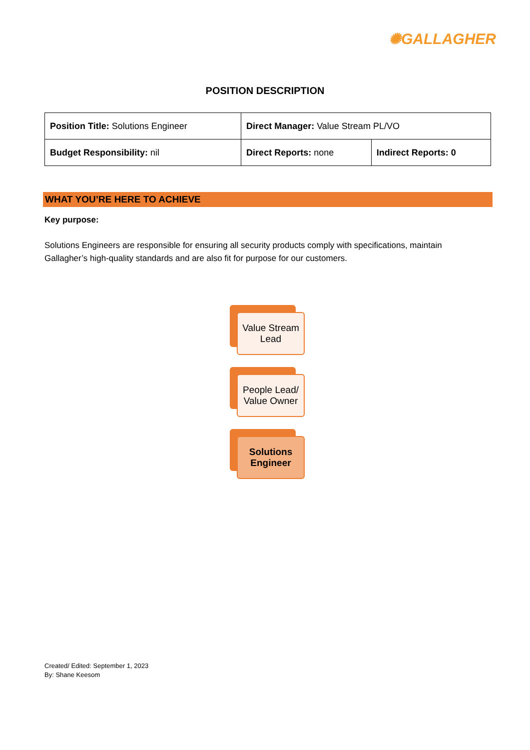✺GALLAGHER
POSITION DESCRIPTION
| Position Title: Solutions Engineer | Direct Manager: Value Stream PL/VO | |
| Budget Responsibility: nil | Direct Reports: none | Indirect Reports: 0 |
WHAT YOU’RE HERE TO ACHIEVE
Key purpose:
Solutions Engineers are responsible for ensuring all security products comply with specifications, maintain Gallagher’s high-quality standards and are also fit for purpose for our customers.
Value Stream
Lead
People Lead/
Value Owner
Solutions
Engineer
Created/ Edited: September 1, 2023
By: Shane Keesom